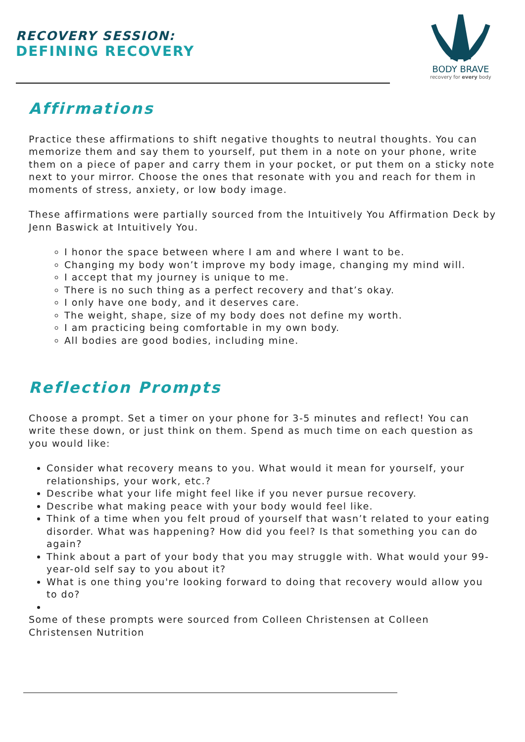RECOVERY SESSION:
DEFINING RECOVERY
BODY BRAVE
recovery for every body
Affirmations
Practice these affirmations to shift negative thoughts to neutral thoughts. You can memorize them and say them to yourself, put them in a note on your phone, write them on a piece of paper and carry them in your pocket, or put them on a sticky note next to your mirror. Choose the ones that resonate with you and reach for them in moments of stress, anxiety, or low body image.
These affirmations were partially sourced from the Intuitively You Affirmation Deck by Jenn Baswick at Intuitively You.
I honor the space between where I am and where I want to be.
Changing my body won’t improve my body image, changing my mind will.
I accept that my journey is unique to me.
There is no such thing as a perfect recovery and that’s okay.
I only have one body, and it deserves care.
The weight, shape, size of my body does not define my worth.
I am practicing being comfortable in my own body.
All bodies are good bodies, including mine.
Reflection Prompts
Choose a prompt. Set a timer on your phone for 3-5 minutes and reflect! You can write these down, or just think on them. Spend as much time on each question as you would like:
Consider what recovery means to you. What would it mean for yourself, your relationships, your work, etc.?
Describe what your life might feel like if you never pursue recovery.
Describe what making peace with your body would feel like.
Think of a time when you felt proud of yourself that wasn’t related to your eating disorder. What was happening? How did you feel? Is that something you can do again?
Think about a part of your body that you may struggle with. What would your 99-year-old self say to you about it?
What is one thing you're looking forward to doing that recovery would allow you to do?
Some of these prompts were sourced from Colleen Christensen at Colleen Christensen Nutrition